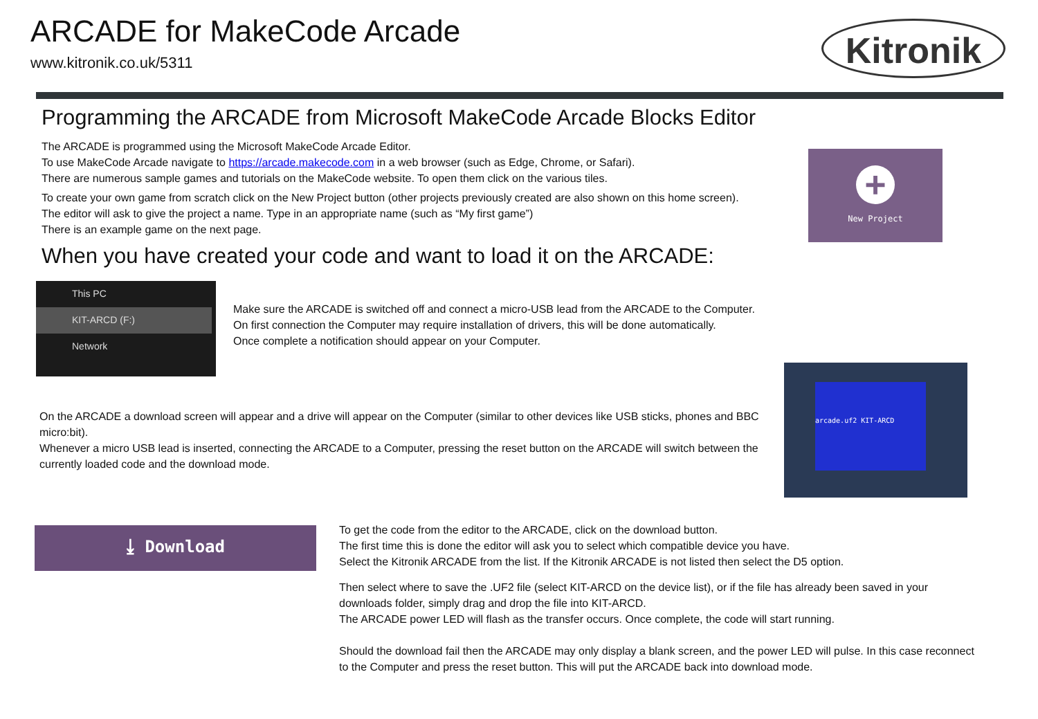ARCADE for MakeCode Arcade
www.kitronik.co.uk/5311
Kitronik
Programming the ARCADE from Microsoft MakeCode Arcade Blocks Editor
The ARCADE is programmed using the Microsoft MakeCode Arcade Editor.
To use MakeCode Arcade navigate to https://arcade.makecode.com in a web browser (such as Edge, Chrome, or Safari).
There are numerous sample games and tutorials on the MakeCode website. To open them click on the various tiles.
To create your own game from scratch click on the New Project button (other projects previously created are also shown on this home screen). The editor will ask to give the project a name. Type in an appropriate name (such as “My first game”)
There is an example game on the next page.
+
New Project
When you have created your code and want to load it on the ARCADE:
This PC
KIT-ARCD (F:)
Network
Make sure the ARCADE is switched off and connect a micro-USB lead from the ARCADE to the Computer.
On first connection the Computer may require installation of drivers, this will be done automatically.
Once complete a notification should appear on your Computer.
On the ARCADE a download screen will appear and a drive will appear on the Computer (similar to other devices like USB sticks, phones and BBC micro:bit).
Whenever a micro USB lead is inserted, connecting the ARCADE to a Computer, pressing the reset button on the ARCADE will switch between the currently loaded code and the download mode.
arcade.uf2 KIT-ARCD
⤓ Download
To get the code from the editor to the ARCADE, click on the download button.
The first time this is done the editor will ask you to select which compatible device you have.
Select the Kitronik ARCADE from the list. If the Kitronik ARCADE is not listed then select the D5 option.
Then select where to save the .UF2 file (select KIT-ARCD on the device list), or if the file has already been saved in your downloads folder, simply drag and drop the file into KIT-ARCD.
The ARCADE power LED will flash as the transfer occurs. Once complete, the code will start running.
Should the download fail then the ARCADE may only display a blank screen, and the power LED will pulse. In this case reconnect to the Computer and press the reset button. This will put the ARCADE back into download mode.